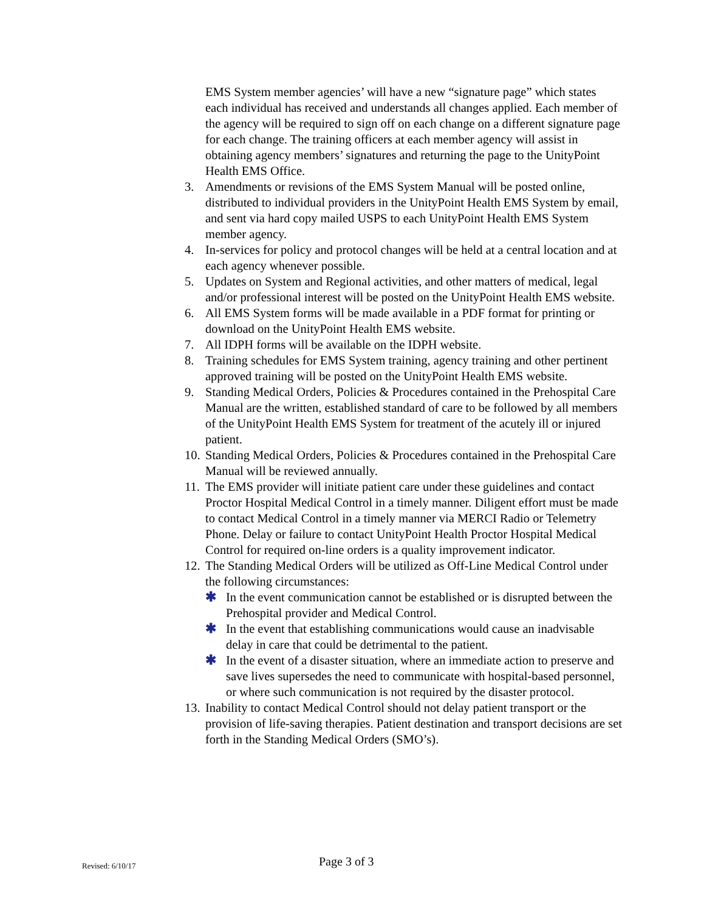EMS System member agencies’ will have a new “signature page” which states each individual has received and understands all changes applied. Each member of the agency will be required to sign off on each change on a different signature page for each change. The training officers at each member agency will assist in obtaining agency members’ signatures and returning the page to the UnityPoint Health EMS Office.
3. Amendments or revisions of the EMS System Manual will be posted online, distributed to individual providers in the UnityPoint Health EMS System by email, and sent via hard copy mailed USPS to each UnityPoint Health EMS System member agency.
4. In-services for policy and protocol changes will be held at a central location and at each agency whenever possible.
5. Updates on System and Regional activities, and other matters of medical, legal and/or professional interest will be posted on the UnityPoint Health EMS website.
6. All EMS System forms will be made available in a PDF format for printing or download on the UnityPoint Health EMS website.
7. All IDPH forms will be available on the IDPH website.
8. Training schedules for EMS System training, agency training and other pertinent approved training will be posted on the UnityPoint Health EMS website.
9. Standing Medical Orders, Policies & Procedures contained in the Prehospital Care Manual are the written, established standard of care to be followed by all members of the UnityPoint Health EMS System for treatment of the acutely ill or injured patient.
10.
Standing Medical Orders, Policies & Procedures contained in the Prehospital Care Manual will be reviewed annually.
11.
The EMS provider will initiate patient care under these guidelines and contact Proctor Hospital Medical Control in a timely manner. Diligent effort must be made to contact Medical Control in a timely manner via MERCI Radio or Telemetry Phone. Delay or failure to contact UnityPoint Health Proctor Hospital Medical Control for required on-line orders is a quality improvement indicator.
12.
The Standing Medical Orders will be utilized as Off-Line Medical Control under the following circumstances:
✱ In the event communication cannot be established or is disrupted between the Prehospital provider and Medical Control.
✱ In the event that establishing communications would cause an inadvisable delay in care that could be detrimental to the patient.
✱ In the event of a disaster situation, where an immediate action to preserve and save lives supersedes the need to communicate with hospital-based personnel, or where such communication is not required by the disaster protocol.
13.
Inability to contact Medical Control should not delay patient transport or the provision of life-saving therapies. Patient destination and transport decisions are set forth in the Standing Medical Orders (SMO’s).
Revised: 6/10/17 Page 3 of 3